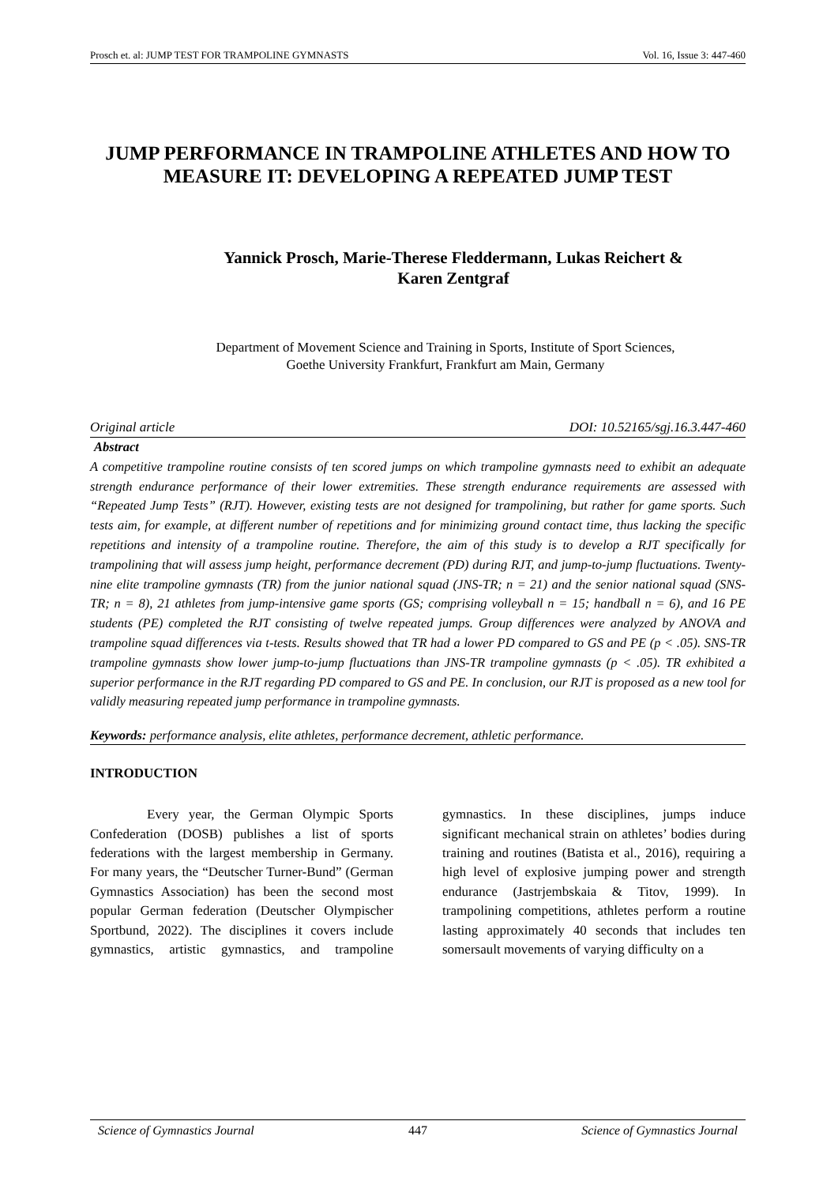Prosch et. al: JUMP TEST FOR TRAMPOLINE GYMNASTS Vol. 16, Issue 3: 447-460
JUMP PERFORMANCE IN TRAMPOLINE ATHLETES AND HOW TO MEASURE IT: DEVELOPING A REPEATED JUMP TEST
Yannick Prosch, Marie-Therese Fleddermann, Lukas Reichert &
Karen Zentgraf
Department of Movement Science and Training in Sports, Institute of Sport Sciences,
Goethe University Frankfurt, Frankfurt am Main, Germany
Original article DOI: 10.52165/sgj.16.3.447-460
Abstract
A competitive trampoline routine consists of ten scored jumps on which trampoline gymnasts need to exhibit an adequate strength endurance performance of their lower extremities. These strength endurance requirements are assessed with “Repeated Jump Tests” (RJT). However, existing tests are not designed for trampolining, but rather for game sports. Such tests aim, for example, at different number of repetitions and for minimizing ground contact time, thus lacking the specific repetitions and intensity of a trampoline routine. Therefore, the aim of this study is to develop a RJT specifically for trampolining that will assess jump height, performance decrement (PD) during RJT, and jump-to-jump fluctuations. Twenty-nine elite trampoline gymnasts (TR) from the junior national squad (JNS-TR; n = 21) and the senior national squad (SNS-TR; n = 8), 21 athletes from jump-intensive game sports (GS; comprising volleyball n = 15; handball n = 6), and 16 PE students (PE) completed the RJT consisting of twelve repeated jumps. Group differences were analyzed by ANOVA and trampoline squad differences via t-tests. Results showed that TR had a lower PD compared to GS and PE (p < .05). SNS-TR trampoline gymnasts show lower jump-to-jump fluctuations than JNS-TR trampoline gymnasts (p < .05). TR exhibited a superior performance in the RJT regarding PD compared to GS and PE. In conclusion, our RJT is proposed as a new tool for validly measuring repeated jump performance in trampoline gymnasts.
Keywords: performance analysis, elite athletes, performance decrement, athletic performance.
INTRODUCTION
Every year, the German Olympic Sports Confederation (DOSB) publishes a list of sports federations with the largest membership in Germany. For many years, the “Deutscher Turner-Bund” (German Gymnastics Association) has been the second most popular German federation (Deutscher Olympischer Sportbund, 2022). The disciplines it covers include gymnastics, artistic gymnastics, and trampoline gymnastics. In these disciplines, jumps induce significant mechanical strain on athletes’ bodies during training and routines (Batista et al., 2016), requiring a high level of explosive jumping power and strength endurance (Jastrjembskaia & Titov, 1999). In trampolining competitions, athletes perform a routine lasting approximately 40 seconds that includes ten somersault movements of varying difficulty on a
Science of Gymnastics Journal 447 Science of Gymnastics Journal